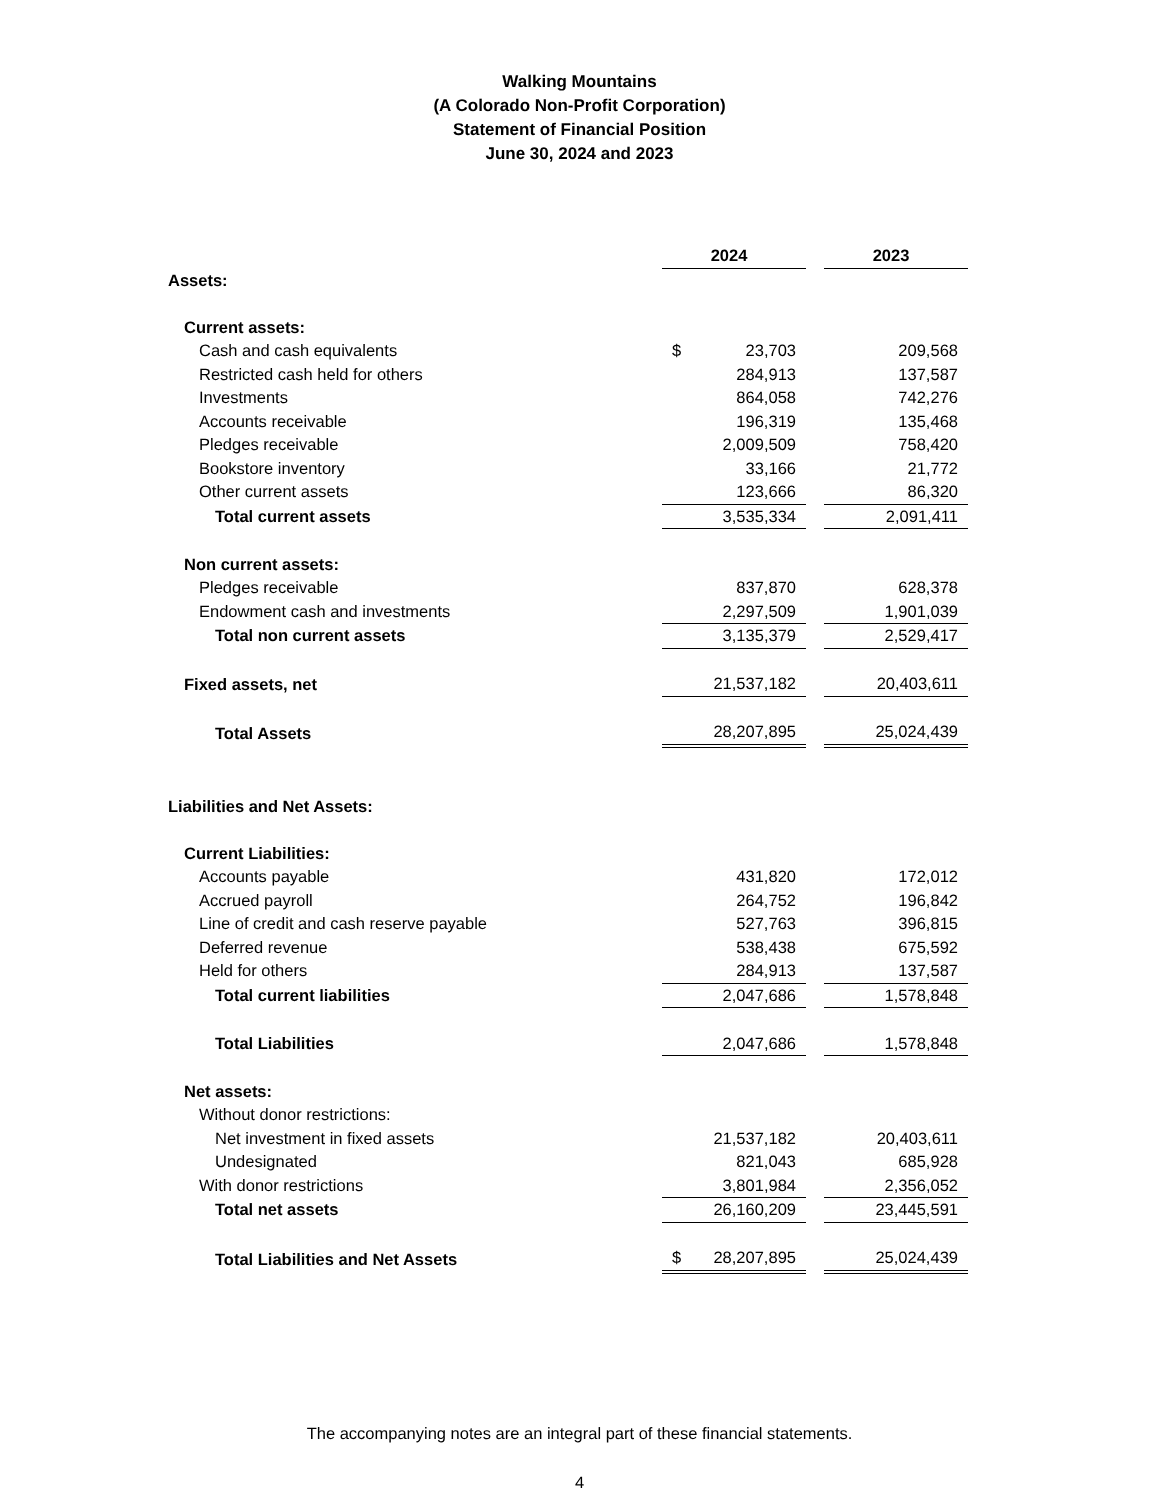Walking Mountains
(A Colorado Non-Profit Corporation)
Statement of Financial Position
June 30, 2024 and 2023
| | 2024 | | 2023 |
| Assets: | | | |
| Current assets: | | | |
| Cash and cash equivalents | $ 23,703 | | 209,568 |
| Restricted cash held for others | 284,913 | | 137,587 |
| Investments | 864,058 | | 742,276 |
| Accounts receivable | 196,319 | | 135,468 |
| Pledges receivable | 2,009,509 | | 758,420 |
| Bookstore inventory | 33,166 | | 21,772 |
| Other current assets | 123,666 | | 86,320 |
| Total current assets | 3,535,334 | | 2,091,411 |
| Non current assets: | | | |
| Pledges receivable | 837,870 | | 628,378 |
| Endowment cash and investments | 2,297,509 | | 1,901,039 |
| Total non current assets | 3,135,379 | | 2,529,417 |
| Fixed assets, net | 21,537,182 | | 20,403,611 |
| Total Assets | 28,207,895 | | 25,024,439 |
| Liabilities and Net Assets: | | | |
| Current Liabilities: | | | |
| Accounts payable | 431,820 | | 172,012 |
| Accrued payroll | 264,752 | | 196,842 |
| Line of credit and cash reserve payable | 527,763 | | 396,815 |
| Deferred revenue | 538,438 | | 675,592 |
| Held for others | 284,913 | | 137,587 |
| Total current liabilities | 2,047,686 | | 1,578,848 |
| Total Liabilities | 2,047,686 | | 1,578,848 |
| Net assets: | | | |
| Without donor restrictions: | | | |
| Net investment in fixed assets | 21,537,182 | | 20,403,611 |
| Undesignated | 821,043 | | 685,928 |
| With donor restrictions | 3,801,984 | | 2,356,052 |
| Total net assets | 26,160,209 | | 23,445,591 |
| Total Liabilities and Net Assets | $ 28,207,895 | | 25,024,439 |
The accompanying notes are an integral part of these financial statements.
4